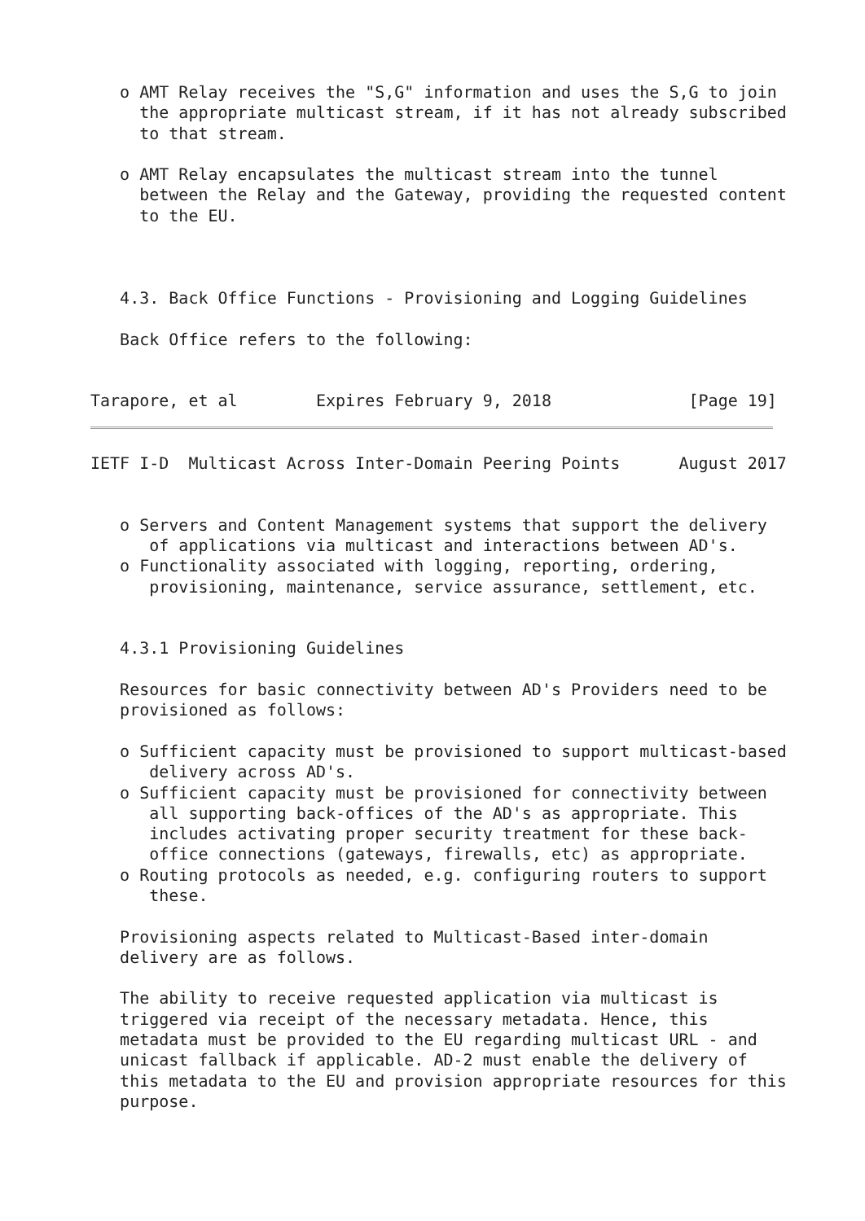o AMT Relay receives the "S,G" information and uses the S,G to join
     the appropriate multicast stream, if it has not already subscribed
     to that stream.

   o AMT Relay encapsulates the multicast stream into the tunnel
     between the Relay and the Gateway, providing the requested content
     to the EU.



   4.3. Back Office Functions - Provisioning and Logging Guidelines

   Back Office refers to the following:


Tarapore, et al        Expires February 9, 2018              [Page 19]
IETF I-D  Multicast Across Inter-Domain Peering Points      August 2017


   o Servers and Content Management systems that support the delivery
      of applications via multicast and interactions between AD's.
   o Functionality associated with logging, reporting, ordering,
      provisioning, maintenance, service assurance, settlement, etc.


   4.3.1 Provisioning Guidelines

   Resources for basic connectivity between AD's Providers need to be
   provisioned as follows:

   o Sufficient capacity must be provisioned to support multicast-based
      delivery across AD's.
   o Sufficient capacity must be provisioned for connectivity between
      all supporting back-offices of the AD's as appropriate. This
      includes activating proper security treatment for these back-
      office connections (gateways, firewalls, etc) as appropriate.
   o Routing protocols as needed, e.g. configuring routers to support
      these.

   Provisioning aspects related to Multicast-Based inter-domain
   delivery are as follows.

   The ability to receive requested application via multicast is
   triggered via receipt of the necessary metadata. Hence, this
   metadata must be provided to the EU regarding multicast URL - and
   unicast fallback if applicable. AD-2 must enable the delivery of
   this metadata to the EU and provision appropriate resources for this
   purpose.